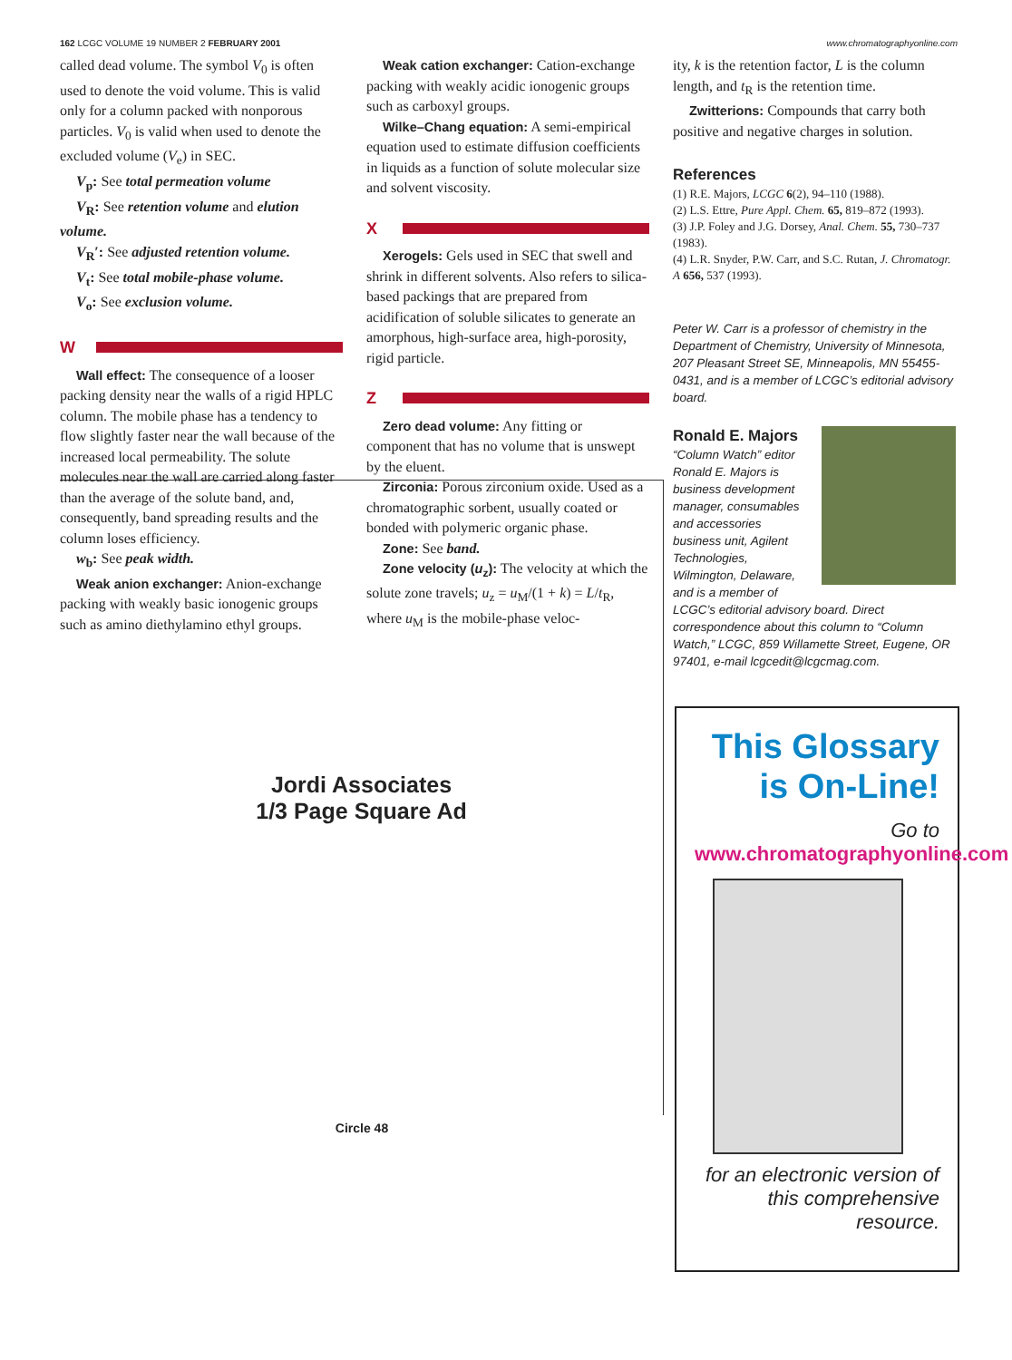162 LCGC VOLUME 19 NUMBER 2 FEBRUARY 2001 www.chromatographyonline.com
called dead volume. The symbol V<sub>0</sub> is often used to denote the void volume. This is valid only for a column packed with nonporous particles. V<sub>0</sub> is valid when used to denote the excluded volume (V<sub>e</sub>) in SEC.
V<sub>p</sub>: See total permeation volume
V<sub>R</sub>: See retention volume and elution volume.
V<sub>R</sub>′: See adjusted retention volume.
V<sub>t</sub>: See total mobile-phase volume.
V<sub>o</sub>: See exclusion volume.
W
Wall effect: The consequence of a looser packing density near the walls of a rigid HPLC column. The mobile phase has a tendency to flow slightly faster near the wall because of the increased local permeability. The solute molecules near the wall are carried along faster than the average of the solute band, and, consequently, band spreading results and the column loses efficiency.
w<sub>b</sub>: See peak width.
Weak anion exchanger: Anion-exchange packing with weakly basic ionogenic groups such as amino diethylamino ethyl groups.
Weak cation exchanger: Cation-exchange packing with weakly acidic ionogenic groups such as carboxyl groups.
Wilke–Chang equation: A semi-empirical equation used to estimate diffusion coefficients in liquids as a function of solute molecular size and solvent viscosity.
X
Xerogels: Gels used in SEC that swell and shrink in different solvents. Also refers to silica-based packings that are prepared from acidification of soluble silicates to generate an amorphous, high-surface area, high-porosity, rigid particle.
Z
Zero dead volume: Any fitting or component that has no volume that is unswept by the eluent.
Zirconia: Porous zirconium oxide. Used as a chromatographic sorbent, usually coated or bonded with polymeric organic phase.
Zone: See band.
Zone velocity (u<sub>z</sub>): The velocity at which the solute zone travels; u<sub>z</sub> = u<sub>M</sub>/(1 + k) = L/t<sub>R</sub>, where u<sub>M</sub> is the mobile-phase veloc-
ity, k is the retention factor, L is the column length, and t<sub>R</sub> is the retention time.
Zwitterions: Compounds that carry both positive and negative charges in solution.
References
(1) R.E. Majors, LCGC 6(2), 94–110 (1988).
(2) L.S. Ettre, Pure Appl. Chem. 65, 819–872 (1993).
(3) J.P. Foley and J.G. Dorsey, Anal. Chem. 55, 730–737 (1983).
(4) L.R. Snyder, P.W. Carr, and S.C. Rutan, J. Chromatogr. A 656, 537 (1993).
Peter W. Carr is a professor of chemistry in the Department of Chemistry, University of Minnesota, 207 Pleasant Street SE, Minneapolis, MN 55455-0431, and is a member of LCGC’s editorial advisory board.
Ronald E. Majors
“Column Watch” editor Ronald E. Majors is business development manager, consumables and accessories business unit, Agilent Technologies, Wilmington, Delaware, and is a member of LCGC’s editorial advisory board. Direct correspondence about this column to “Column Watch,” LCGC, 859 Willamette Street, Eugene, OR 97401, e-mail lcgcedit@lcgcmag.com.
Jordi Associates
1/3 Page Square Ad
Circle 48
This Glossary
is On-Line!
Go to www.chromatographyonline.com
for an electronic version of this comprehensive resource.